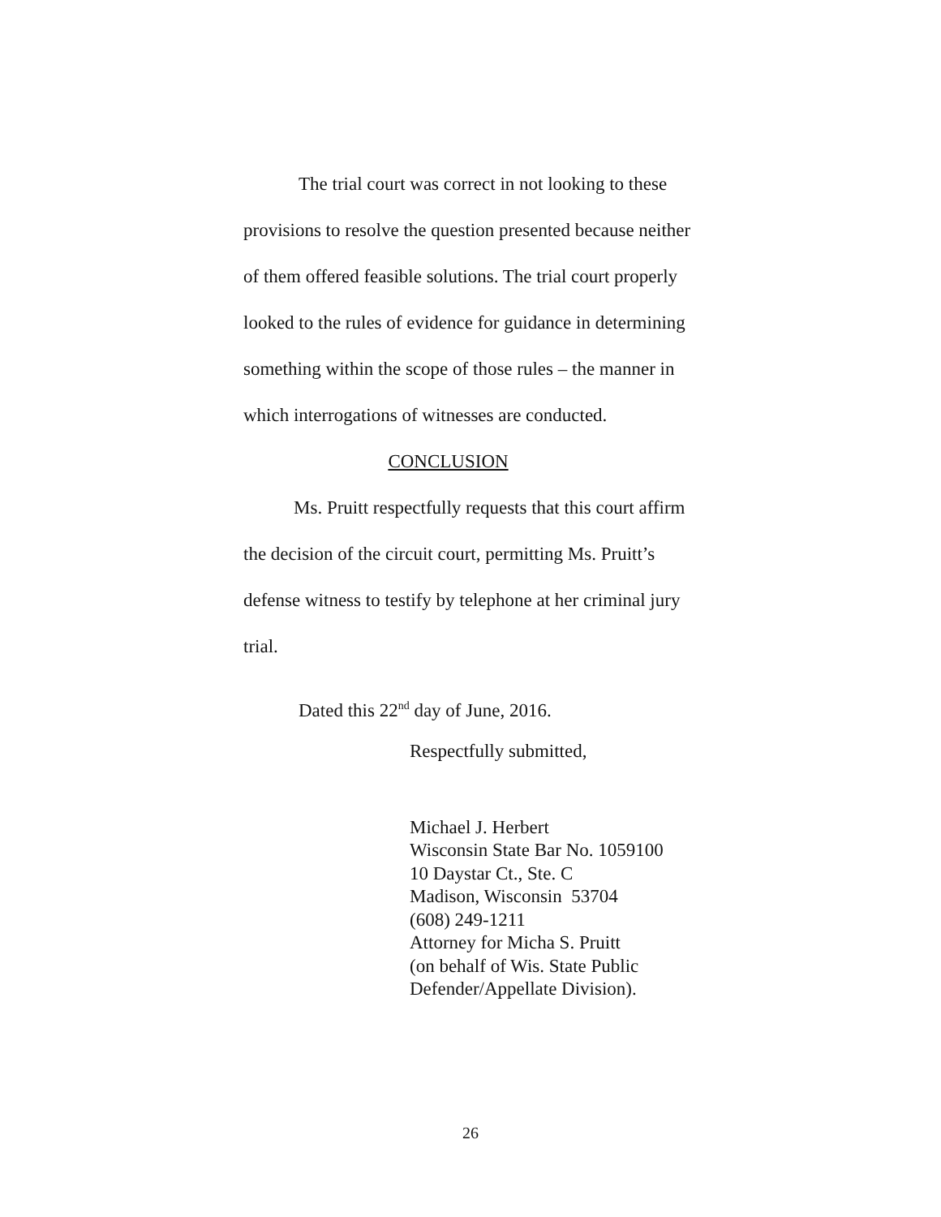The trial court was correct in not looking to these provisions to resolve the question presented because neither of them offered feasible solutions. The trial court properly looked to the rules of evidence for guidance in determining something within the scope of those rules – the manner in which interrogations of witnesses are conducted.
CONCLUSION
Ms. Pruitt respectfully requests that this court affirm the decision of the circuit court, permitting Ms. Pruitt’s defense witness to testify by telephone at her criminal jury trial.
Dated this 22<sup>nd</sup> day of June, 2016.
Respectfully submitted,
Michael J. Herbert
Wisconsin State Bar No. 1059100
10 Daystar Ct., Ste. C
Madison, Wisconsin 53704
(608) 249-1211
Attorney for Micha S. Pruitt
(on behalf of Wis. State Public
Defender/Appellate Division).
26